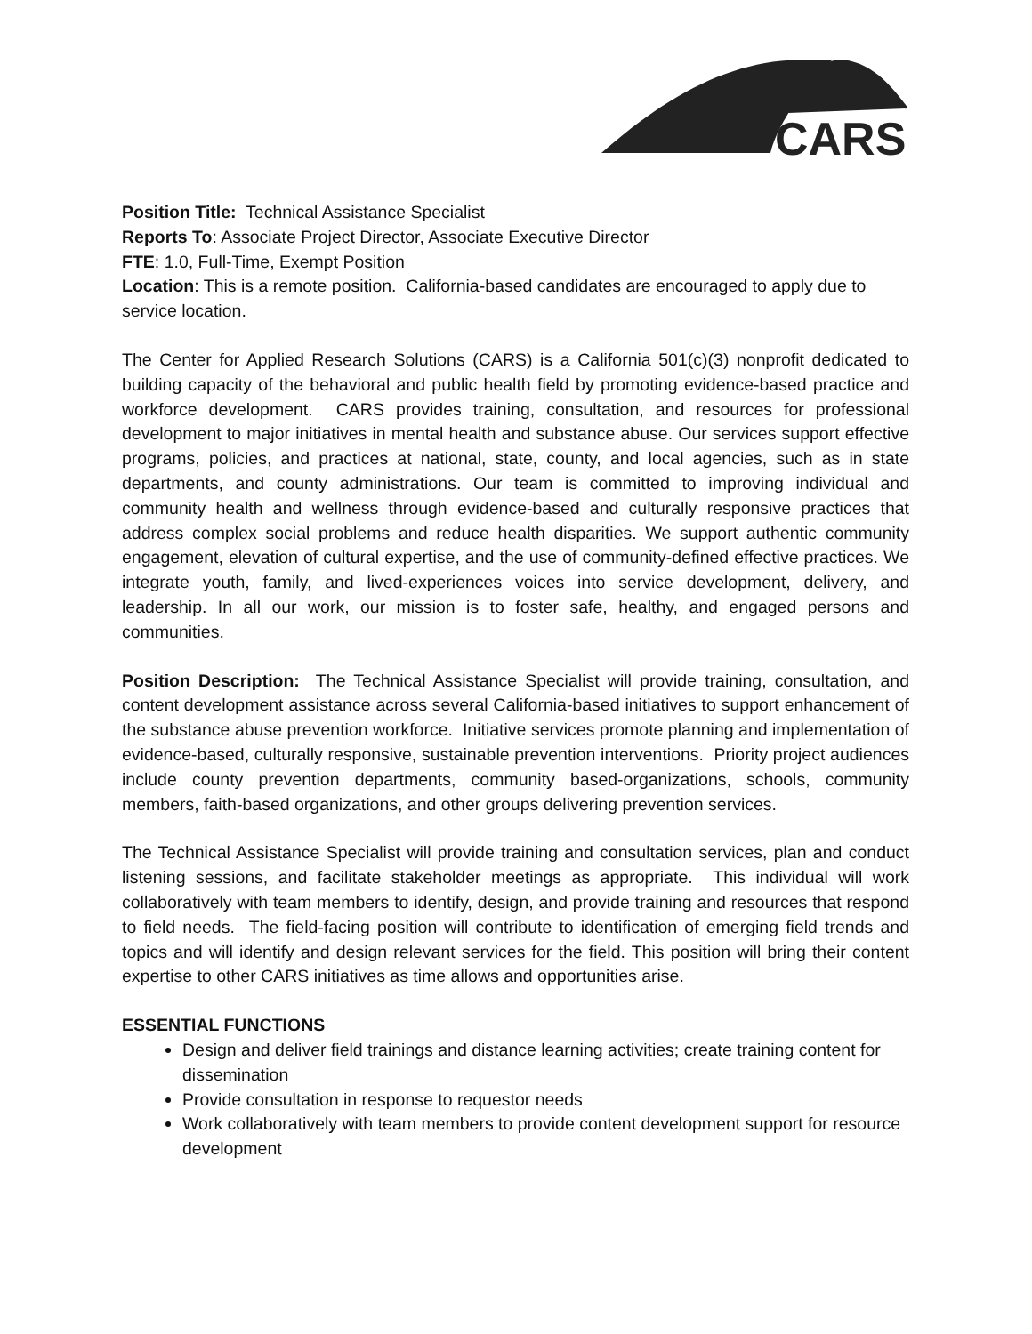CARS
Position Title: Technical Assistance Specialist
Reports To: Associate Project Director, Associate Executive Director
FTE: 1.0, Full-Time, Exempt Position
Location: This is a remote position. California-based candidates are encouraged to apply due to service location.
The Center for Applied Research Solutions (CARS) is a California 501(c)(3) nonprofit dedicated to building capacity of the behavioral and public health field by promoting evidence-based practice and workforce development. CARS provides training, consultation, and resources for professional development to major initiatives in mental health and substance abuse. Our services support effective programs, policies, and practices at national, state, county, and local agencies, such as in state departments, and county administrations. Our team is committed to improving individual and community health and wellness through evidence-based and culturally responsive practices that address complex social problems and reduce health disparities. We support authentic community engagement, elevation of cultural expertise, and the use of community-defined effective practices. We integrate youth, family, and lived-experiences voices into service development, delivery, and leadership. In all our work, our mission is to foster safe, healthy, and engaged persons and communities.
Position Description: The Technical Assistance Specialist will provide training, consultation, and content development assistance across several California-based initiatives to support enhancement of the substance abuse prevention workforce. Initiative services promote planning and implementation of evidence-based, culturally responsive, sustainable prevention interventions. Priority project audiences include county prevention departments, community based-organizations, schools, community members, faith-based organizations, and other groups delivering prevention services.
The Technical Assistance Specialist will provide training and consultation services, plan and conduct listening sessions, and facilitate stakeholder meetings as appropriate. This individual will work collaboratively with team members to identify, design, and provide training and resources that respond to field needs. The field-facing position will contribute to identification of emerging field trends and topics and will identify and design relevant services for the field. This position will bring their content expertise to other CARS initiatives as time allows and opportunities arise.
ESSENTIAL FUNCTIONS
Design and deliver field trainings and distance learning activities; create training content for dissemination
Provide consultation in response to requestor needs
Work collaboratively with team members to provide content development support for resource development